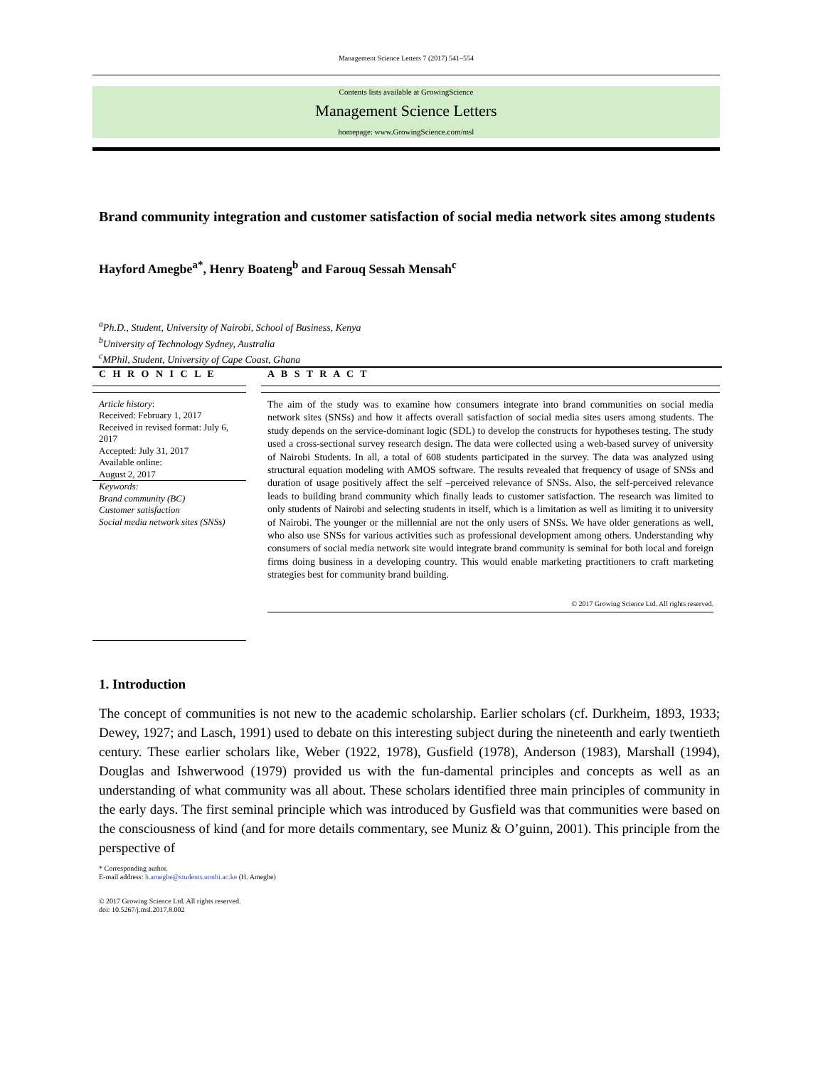Management Science Letters 7 (2017) 541–554
Contents lists available at GrowingScience
Management Science Letters
homepage: www.GrowingScience.com/msl
Brand community integration and customer satisfaction of social media network sites among students
Hayford Amegbe<sup>a*</sup>, Henry Boateng<sup>b</sup> and Farouq Sessah Mensah<sup>c</sup>
<sup>a</sup> Ph.D., Student, University of Nairobi, School of Business, Kenya
<sup>b</sup> University of Technology Sydney, Australia
<sup>c</sup> MPhil, Student, University of Cape Coast, Ghana
C H R O N I C L E
Article history:
Received: February 1, 2017
Received in revised format: July 6, 2017
Accepted: July 31, 2017
Available online:
August 2, 2017
Keywords:
Brand community (BC)
Customer satisfaction
Social media network sites (SNSs)
A B S T R A C T
The aim of the study was to examine how consumers integrate into brand communities on social media network sites (SNSs) and how it affects overall satisfaction of social media sites users among students. The study depends on the service-dominant logic (SDL) to develop the constructs for hypotheses testing. The study used a cross-sectional survey research design. The data were collected using a web-based survey of university of Nairobi Students. In all, a total of 608 students participated in the survey. The data was analyzed using structural equation modeling with AMOS software. The results revealed that frequency of usage of SNSs and duration of usage positively affect the self –perceived relevance of SNSs. Also, the self-perceived relevance leads to building brand community which finally leads to customer satisfaction. The research was limited to only students of Nairobi and selecting students in itself, which is a limitation as well as limiting it to university of Nairobi. The younger or the millennial are not the only users of SNSs. We have older generations as well, who also use SNSs for various activities such as professional development among others. Understanding why consumers of social media network site would integrate brand community is seminal for both local and foreign firms doing business in a developing country. This would enable marketing practitioners to craft marketing strategies best for community brand building.
© 2017 Growing Science Ltd. All rights reserved.
1. Introduction
The concept of communities is not new to the academic scholarship. Earlier scholars (cf. Durkheim, 1893, 1933; Dewey, 1927; and Lasch, 1991) used to debate on this interesting subject during the nineteenth and early twentieth century. These earlier scholars like, Weber (1922, 1978), Gusfield (1978), Anderson (1983), Marshall (1994), Douglas and Ishwerwood (1979) provided us with the fun-damental principles and concepts as well as an understanding of what community was all about. These scholars identified three main principles of community in the early days. The first seminal principle which was introduced by Gusfield was that communities were based on the consciousness of kind (and for more details commentary, see Muniz & O’guinn, 2001). This principle from the perspective of
* Corresponding author.
E-mail address: h.amegbe@students.uonbi.ac.ke (H. Amegbe)
© 2017 Growing Science Ltd. All rights reserved.
doi: 10.5267/j.msl.2017.8.002